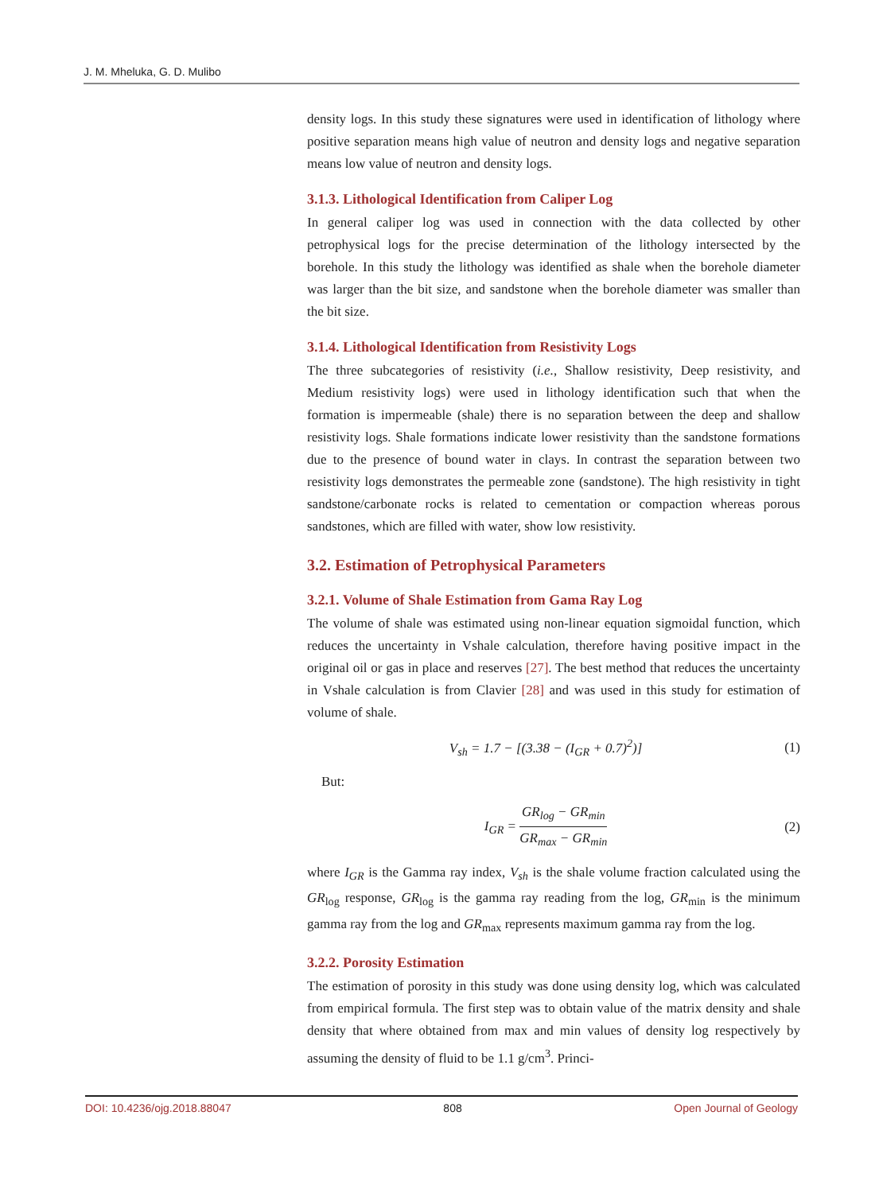J. M. Mheluka, G. D. Mulibo
density logs. In this study these signatures were used in identification of lithology where positive separation means high value of neutron and density logs and negative separation means low value of neutron and density logs.
3.1.3. Lithological Identification from Caliper Log
In general caliper log was used in connection with the data collected by other petrophysical logs for the precise determination of the lithology intersected by the borehole. In this study the lithology was identified as shale when the borehole diameter was larger than the bit size, and sandstone when the borehole diameter was smaller than the bit size.
3.1.4. Lithological Identification from Resistivity Logs
The three subcategories of resistivity (i.e., Shallow resistivity, Deep resistivity, and Medium resistivity logs) were used in lithology identification such that when the formation is impermeable (shale) there is no separation between the deep and shallow resistivity logs. Shale formations indicate lower resistivity than the sandstone formations due to the presence of bound water in clays. In contrast the separation between two resistivity logs demonstrates the permeable zone (sandstone). The high resistivity in tight sandstone/carbonate rocks is related to cementation or compaction whereas porous sandstones, which are filled with water, show low resistivity.
3.2. Estimation of Petrophysical Parameters
3.2.1. Volume of Shale Estimation from Gama Ray Log
The volume of shale was estimated using non-linear equation sigmoidal function, which reduces the uncertainty in Vshale calculation, therefore having positive impact in the original oil or gas in place and reserves [27]. The best method that reduces the uncertainty in Vshale calculation is from Clavier [28] and was used in this study for estimation of volume of shale.
V<sub>sh</sub> = 1.7 − [(3.38 − (I<sub>GR</sub> + 0.7)<sup>2</sup>)] (1)
But:
I<sub>GR</sub> = GR<sub>log</sub> − GR<sub>min</sub> GR<sub>max</sub> − GR<sub>min</sub> (2)
where I<sub>GR</sub> is the Gamma ray index, V<sub>sh</sub> is the shale volume fraction calculated using the GR<sub>log</sub> response, GR<sub>log</sub> is the gamma ray reading from the log, GR<sub>min</sub> is the minimum gamma ray from the log and GR<sub>max</sub> represents maximum gamma ray from the log.
3.2.2. Porosity Estimation
The estimation of porosity in this study was done using density log, which was calculated from empirical formula. The first step was to obtain value of the matrix density and shale density that where obtained from max and min values of density log respectively by assuming the density of fluid to be 1.1 g/cm<sup>3</sup>. Princi-
DOI: 10.4236/ojg.2018.88047 808 Open Journal of Geology